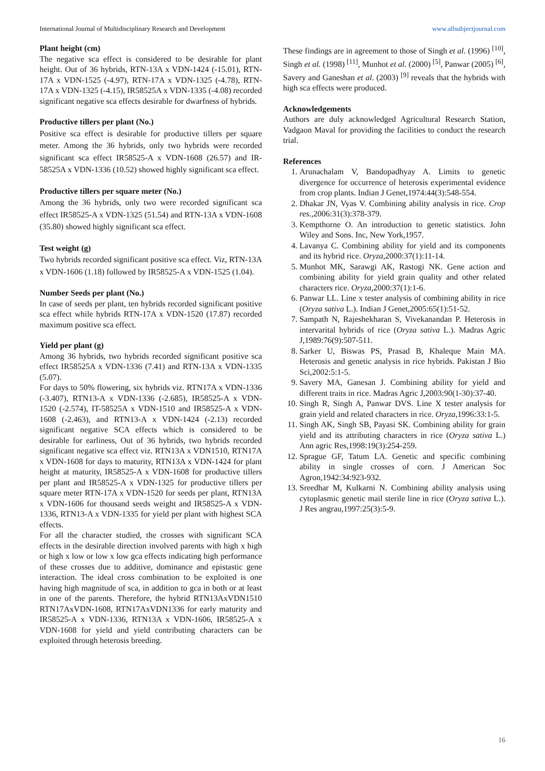International Journal of Multidisciplinary Research and Development www.allsubjectjournal.com
Plant height (cm)
The negative sca effect is considered to be desirable for plant height. Out of 36 hybrids, RTN-13A x VDN-1424 (-15.01), RTN-17A x VDN-1525 (-4.97), RTN-17A x VDN-1325 (-4.78), RTN-17A x VDN-1325 (-4.15), IR58525A x VDN-1335 (-4.08) recorded significant negative sca effects desirable for dwarfness of hybrids.
Productive tillers per plant (No.)
Positive sca effect is desirable for productive tillers per square meter. Among the 36 hybrids, only two hybrids were recorded significant sca effect IR58525-A x VDN-1608 (26.57) and IR-58525A x VDN-1336 (10.52) showed highly significant sca effect.
Productive tillers per square meter (No.)
Among the 36 hybrids, only two were recorded significant sca effect IR58525-A x VDN-1325 (51.54) and RTN-13A x VDN-1608 (35.80) showed highly significant sca effect.
Test weight (g)
Two hybrids recorded significant positive sca effect. Viz, RTN-13A x VDN-1606 (1.18) followed by IR58525-A x VDN-1525 (1.04).
Number Seeds per plant (No.)
In case of seeds per plant, ten hybrids recorded significant positive sca effect while hybrids RTN-17A x VDN-1520 (17.87) recorded maximum positive sca effect.
Yield per plant (g)
Among 36 hybrids, two hybrids recorded significant positive sca effect IR58525A x VDN-1336 (7.41) and RTN-13A x VDN-1335 (5.07).
For days to 50% flowering, six hybrids viz. RTN17A x VDN-1336 (-3.407), RTN13-A x VDN-1336 (-2.685), IR58525-A x VDN-1520 (-2.574), IT-58525A x VDN-1510 and IR58525-A x VDN-1608 (-2.463), and RTN13-A x VDN-1424 (-2.13) recorded significant negative SCA effects which is considered to be desirable for earliness, Out of 36 hybrids, two hybrids recorded significant negative sca effect viz. RTN13A x VDN1510, RTN17A x VDN-1608 for days to maturity, RTN13A x VDN-1424 for plant height at maturity, IR58525-A x VDN-1608 for productive tillers per plant and IR58525-A x VDN-1325 for productive tillers per square meter RTN-17A x VDN-1520 for seeds per plant, RTN13A x VDN-1606 for thousand seeds weight and IR58525-A x VDN-1336, RTN13-A x VDN-1335 for yield per plant with highest SCA effects.
For all the character studied, the crosses with significant SCA effects in the desirable direction involved parents with high x high or high x low or low x low gca effects indicating high performance of these crosses due to additive, dominance and epistastic gene interaction. The ideal cross combination to be exploited is one having high magnitude of sca, in addition to gca in both or at least in one of the parents. Therefore, the hybrid RTN13AxVDN1510 RTN17AxVDN-1608, RTN17AxVDN1336 for early maturity and IR58525-A x VDN-1336, RTN13A x VDN-1606, IR58525-A x VDN-1608 for yield and yield contributing characters can be exploited through heterosis breeding.
These findings are in agreement to those of Singh et al. (1996) <sup>[10]</sup>, Singh et al. (1998) <sup>[11]</sup>, Munhot et al. (2000) <sup>[5]</sup>, Panwar (2005) <sup>[6]</sup>, Savery and Ganeshan et al. (2003) <sup>[9]</sup> reveals that the hybrids with high sca effects were produced.
Acknowledgements
Authors are duly acknowledged Agricultural Research Station, Vadgaon Maval for providing the facilities to conduct the research trial.
References
1. Arunachalam V, Bandopadhyay A. Limits to genetic divergence for occurrence of heterosis experimental evidence from crop plants. Indian J Genet,1974:44(3):548-554.
2. Dhakar JN, Vyas V. Combining ability analysis in rice. Crop res.,2006:31(3):378-379.
3. Kempthorne O. An introduction to genetic statistics. John Wiley and Sons. Inc, New York,1957.
4. Lavanya C. Combining ability for yield and its components and its hybrid rice. Oryza,2000:37(1):11-14.
5. Munhot MK, Sarawgi AK, Rastogi NK. Gene action and combining ability for yield grain quality and other related characters rice. Oryza,2000:37(1):1-6.
6. Panwar LL. Line x tester analysis of combining ability in rice (Oryza sativa L.). Indian J Genet,2005:65(1):51-52.
7. Sampath N, Rajeshekharan S, Vivekanandan P. Heterosis in intervarital hybrids of rice (Oryza sativa L.). Madras Agric J,1989:76(9):507-511.
8. Sarker U, Biswas PS, Prasad B, Khaleque Main MA. Heterosis and genetic analysis in rice hybrids. Pakistan J Bio Sci,2002:5:1-5.
9. Savery MA, Ganesan J. Combining ability for yield and different traits in rice. Madras Agric J,2003:90(1-30):37-40.
10. Singh R, Singh A, Panwar DVS. Line X tester analysis for grain yield and related characters in rice. Oryza,1996:33:1-5.
11. Singh AK, Singh SB, Payasi SK. Combining ability for grain yield and its attributing characters in rice (Oryza sativa L.) Ann agric Res,1998:19(3):254-259.
12. Sprague GF, Tatum LA. Genetic and specific combining ability in single crosses of corn. J American Soc Agron,1942:34:923-932.
13. Sreedhar M, Kulkarni N. Combining ability analysis using cytoplasmic genetic mail sterile line in rice (Oryza sativa L.). J Res angrau,1997:25(3):5-9.
16